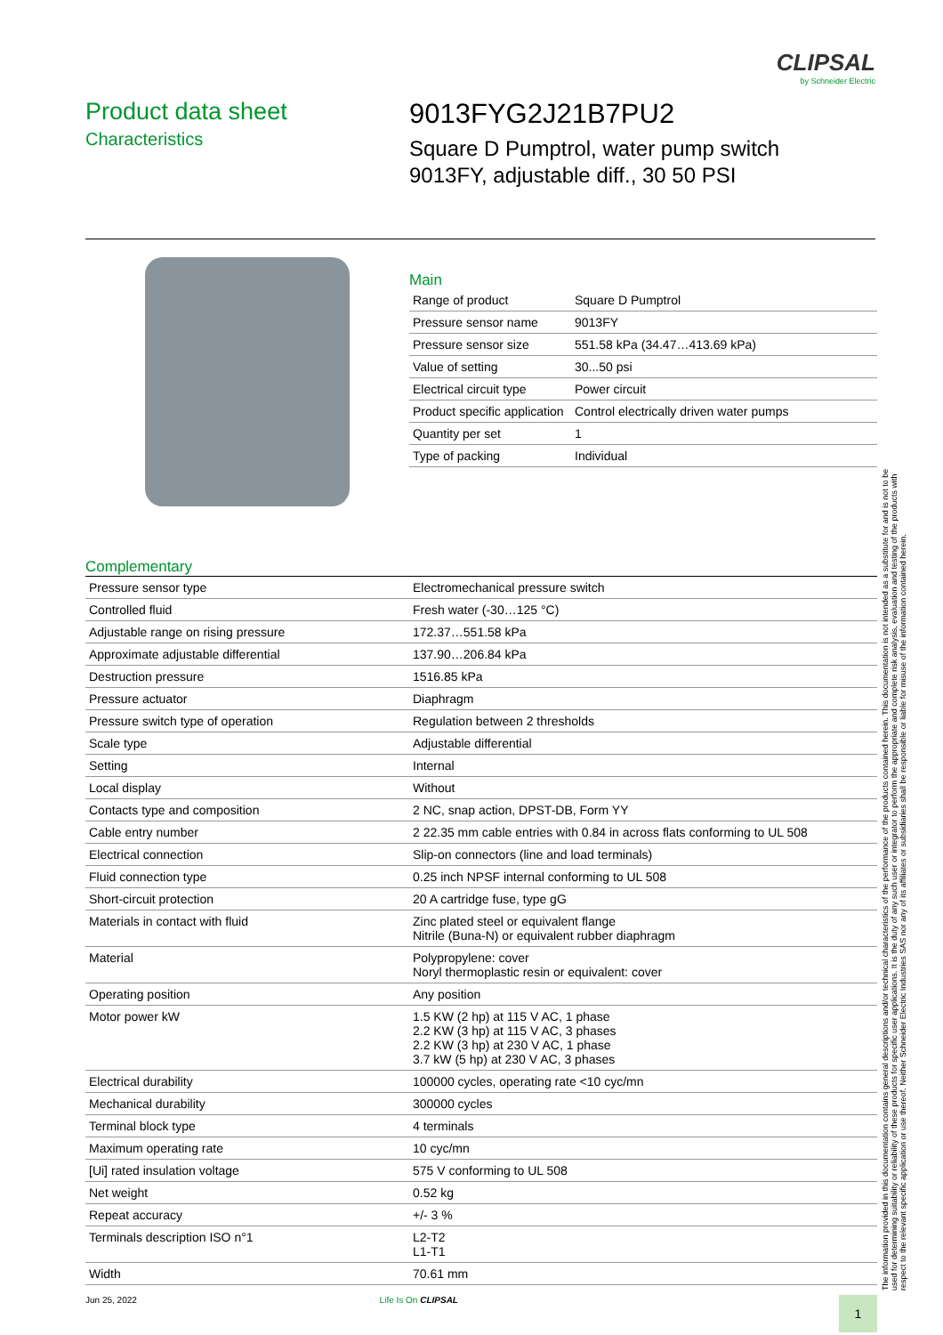CLIPSAL
by Schneider Electric
Product data sheet
Characteristics
9013FYG2J21B7PU2
Square D Pumptrol, water pump switch
9013FY, adjustable diff., 30 50 PSI
Main
| Range of product | Square D Pumptrol |
| Pressure sensor name | 9013FY |
| Pressure sensor size | 551.58 kPa (34.47…413.69 kPa) |
| Value of setting | 30...50 psi |
| Electrical circuit type | Power circuit |
| Product specific application | Control electrically driven water pumps |
| Quantity per set | 1 |
| Type of packing | Individual |
Complementary
| Pressure sensor type | Electromechanical pressure switch |
| Controlled fluid | Fresh water (-30…125 °C) |
| Adjustable range on rising pressure | 172.37…551.58 kPa |
| Approximate adjustable differential | 137.90…206.84 kPa |
| Destruction pressure | 1516.85 kPa |
| Pressure actuator | Diaphragm |
| Pressure switch type of operation | Regulation between 2 thresholds |
| Scale type | Adjustable differential |
| Setting | Internal |
| Local display | Without |
| Contacts type and composition | 2 NC, snap action, DPST-DB, Form YY |
| Cable entry number | 2 22.35 mm cable entries with 0.84 in across flats conforming to UL 508 |
| Electrical connection | Slip-on connectors (line and load terminals) |
| Fluid connection type | 0.25 inch NPSF internal conforming to UL 508 |
| Short-circuit protection | 20 A cartridge fuse, type gG |
| Materials in contact with fluid | Zinc plated steel or equivalent flange Nitrile (Buna-N) or equivalent rubber diaphragm |
| Material | Polypropylene: cover Noryl thermoplastic resin or equivalent: cover |
| Operating position | Any position |
| Motor power kW | 1.5 KW (2 hp) at 115 V AC, 1 phase 2.2 KW (3 hp) at 115 V AC, 3 phases 2.2 KW (3 hp) at 230 V AC, 1 phase 3.7 kW (5 hp) at 230 V AC, 3 phases |
| Electrical durability | 100000 cycles, operating rate <10 cyc/mn |
| Mechanical durability | 300000 cycles |
| Terminal block type | 4 terminals |
| Maximum operating rate | 10 cyc/mn |
| [Ui] rated insulation voltage | 575 V conforming to UL 508 |
| Net weight | 0.52 kg |
| Repeat accuracy | +/- 3 % |
| Terminals description ISO n°1 | L2-T2 L1-T1 |
| Width | 70.61 mm |
The information provided in this documentation contains general descriptions and/or technical characteristics of the performance of the products contained herein. This documentation is not intended as a substitute for and is not to be used for determining suitability or reliability of these products for specific user applications. It is the duty of any such user or integrator to perform the appropriate and complete risk analysis, evaluation and testing of the products with respect to the relevant specific application or use thereof. Neither Schneider Electric Industries SAS nor any of its affiliates or subsidiaries shall be responsible or liable for misuse of the information contained herein.
Jun 25, 2022 Life Is On CLIPSAL
1